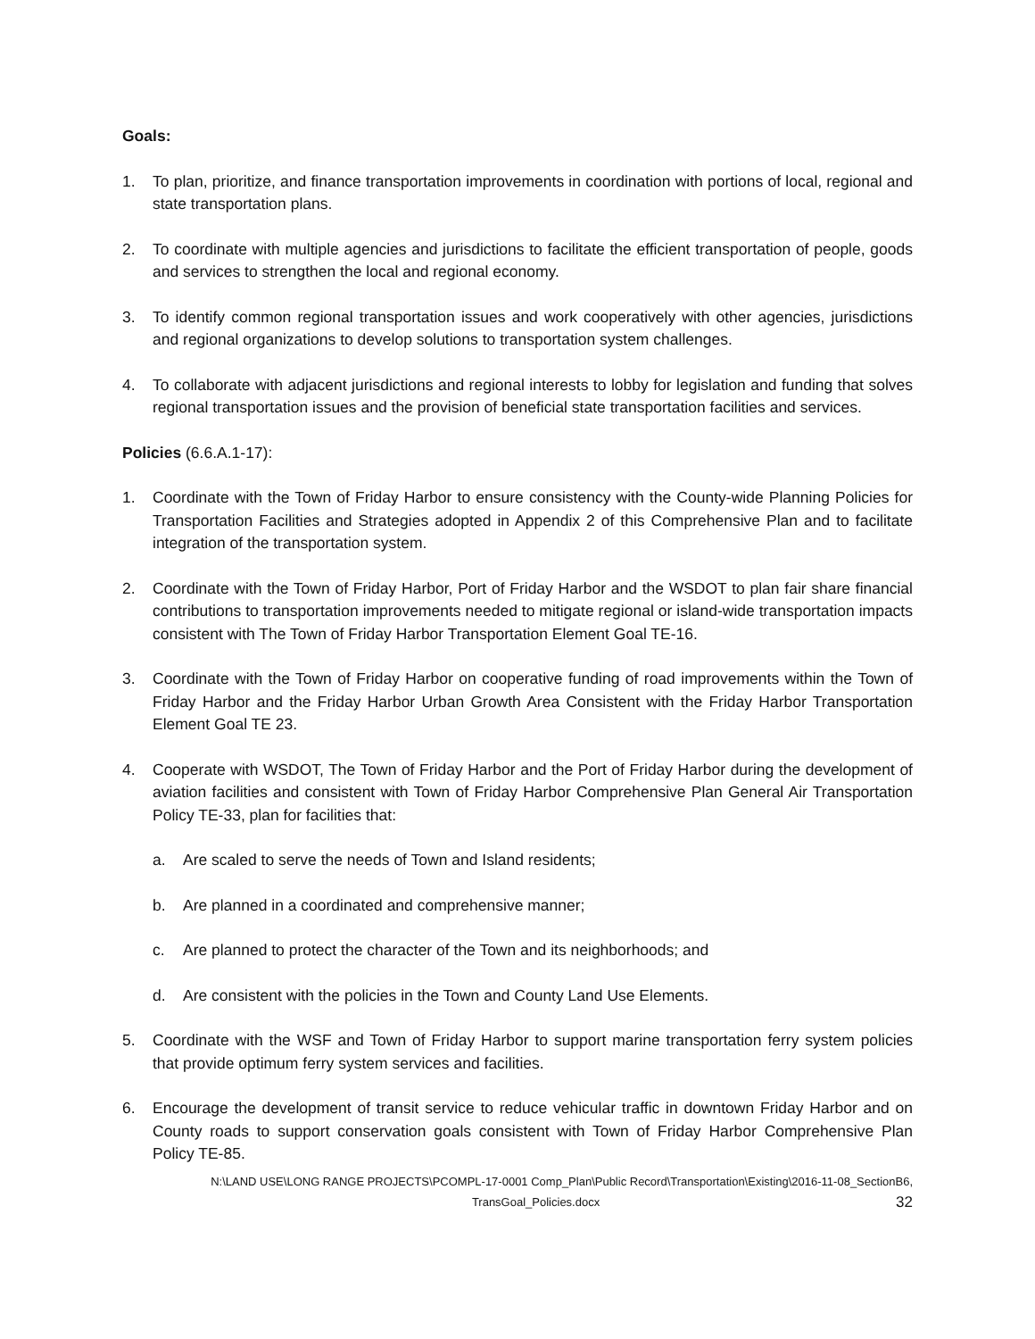Goals:
1. To plan, prioritize, and finance transportation improvements in coordination with portions of local, regional and state transportation plans.
2. To coordinate with multiple agencies and jurisdictions to facilitate the efficient transportation of people, goods and services to strengthen the local and regional economy.
3. To identify common regional transportation issues and work cooperatively with other agencies, jurisdictions and regional organizations to develop solutions to transportation system challenges.
4. To collaborate with adjacent jurisdictions and regional interests to lobby for legislation and funding that solves regional transportation issues and the provision of beneficial state transportation facilities and services.
Policies (6.6.A.1-17):
1. Coordinate with the Town of Friday Harbor to ensure consistency with the County-wide Planning Policies for Transportation Facilities and Strategies adopted in Appendix 2 of this Comprehensive Plan and to facilitate integration of the transportation system.
2. Coordinate with the Town of Friday Harbor, Port of Friday Harbor and the WSDOT to plan fair share financial contributions to transportation improvements needed to mitigate regional or island-wide transportation impacts consistent with The Town of Friday Harbor Transportation Element Goal TE-16.
3. Coordinate with the Town of Friday Harbor on cooperative funding of road improvements within the Town of Friday Harbor and the Friday Harbor Urban Growth Area Consistent with the Friday Harbor Transportation Element Goal TE 23.
4. Cooperate with WSDOT, The Town of Friday Harbor and the Port of Friday Harbor during the development of aviation facilities and consistent with Town of Friday Harbor Comprehensive Plan General Air Transportation Policy TE-33, plan for facilities that:
a. Are scaled to serve the needs of Town and Island residents;
b. Are planned in a coordinated and comprehensive manner;
c. Are planned to protect the character of the Town and its neighborhoods; and
d. Are consistent with the policies in the Town and County Land Use Elements.
5. Coordinate with the WSF and Town of Friday Harbor to support marine transportation ferry system policies that provide optimum ferry system services and facilities.
6. Encourage the development of transit service to reduce vehicular traffic in downtown Friday Harbor and on County roads to support conservation goals consistent with Town of Friday Harbor Comprehensive Plan Policy TE-85.
N:\LAND USE\LONG RANGE PROJECTS\PCOMPL-17-0001 Comp_Plan\Public Record\Transportation\Existing\2016-11-08_SectionB6,
TransGoal_Policies.docx 32